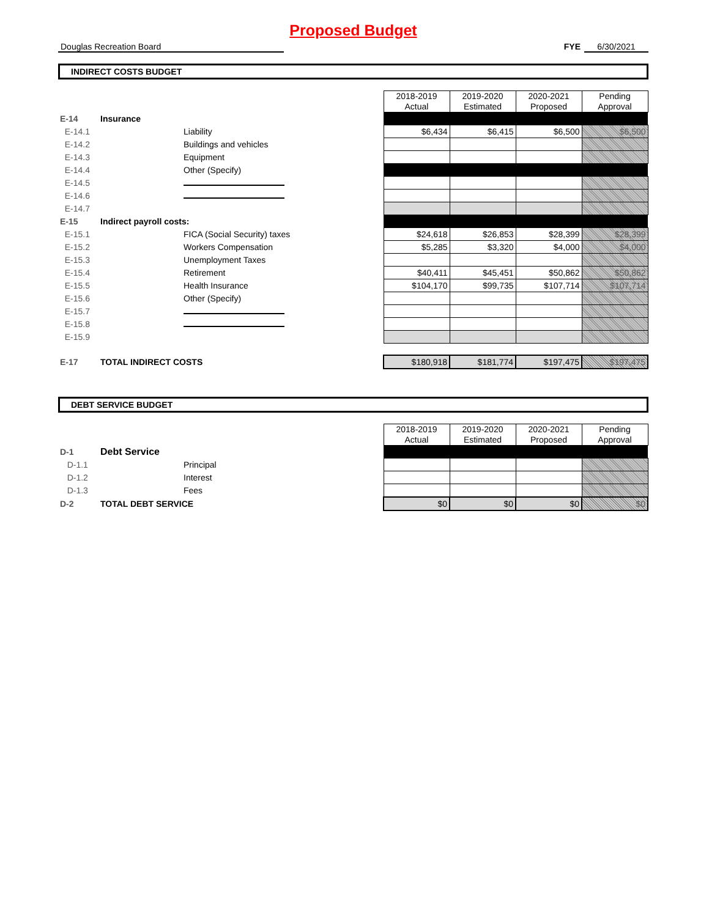Proposed Budget
Douglas Recreation Board FYE 6/30/2021
INDIRECT COSTS BUDGET
| | | | 2018-2019 Actual | 2019-2020 Estimated | 2020-2021 Proposed | Pending Approval |
| E-14 | Insurance | | | | | |
| E-14.1 | | Liability | $6,434 | $6,415 | $6,500 | $6,500 |
| E-14.2 | | Buildings and vehicles | | | | |
| E-14.3 | | Equipment | | | | |
| E-14.4 | | Other (Specify) | | | | |
| E-14.5 | | | | | | |
| E-14.6 | | | | | | |
| E-14.7 | | | | | | |
| E-15 | Indirect payroll costs: | | | | | |
| E-15.1 | | FICA (Social Security) taxes | $24,618 | $26,853 | $28,399 | $28,399 |
| E-15.2 | | Workers Compensation | $5,285 | $3,320 | $4,000 | $4,000 |
| E-15.3 | | Unemployment Taxes | | | | |
| E-15.4 | | Retirement | $40,411 | $45,451 | $50,862 | $50,862 |
| E-15.5 | | Health Insurance | $104,170 | $99,735 | $107,714 | $107,714 |
| E-15.6 | | Other (Specify) | | | | |
| E-15.7 | | | | | | |
| E-15.8 | | | | | | |
| E-15.9 | | | | | | |
| E-17 | TOTAL INDIRECT COSTS | | $180,918 | $181,774 | $197,475 | $197,475 |
DEBT SERVICE BUDGET
| | | | 2018-2019 Actual | 2019-2020 Estimated | 2020-2021 Proposed | Pending Approval |
| D-1 | Debt Service | | | | | |
| D-1.1 | | Principal | | | | |
| D-1.2 | | Interest | | | | |
| D-1.3 | | Fees | | | | |
| D-2 | TOTAL DEBT SERVICE | | $0 | $0 | $0 | $0 |